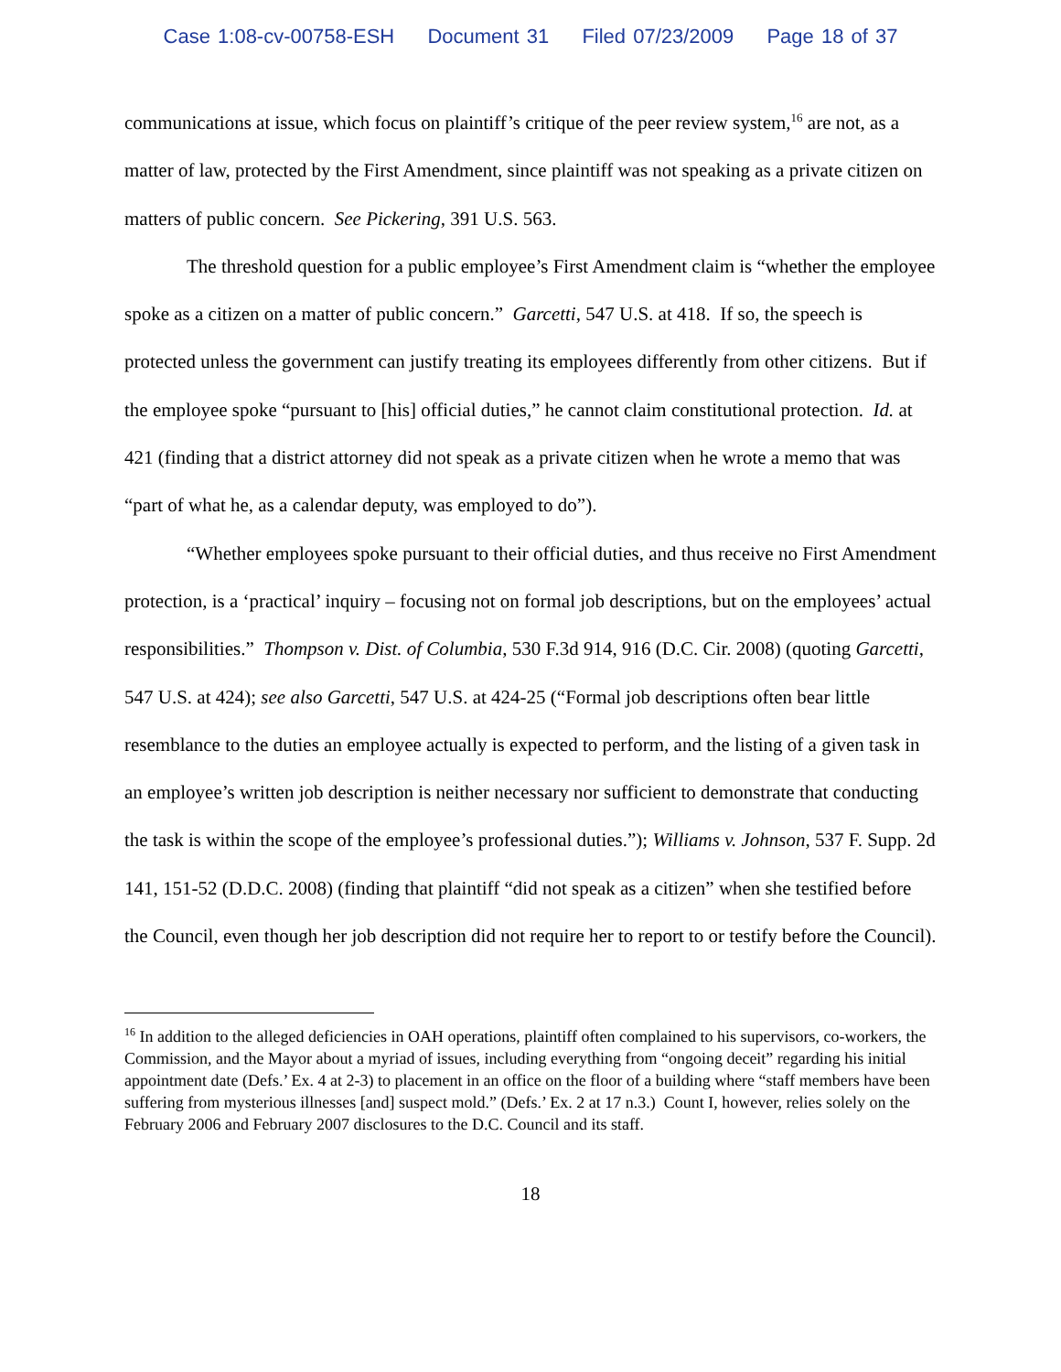Case 1:08-cv-00758-ESH Document 31 Filed 07/23/2009 Page 18 of 37
communications at issue, which focus on plaintiff’s critique of the peer review system,<sup>16</sup> are not, as a matter of law, protected by the First Amendment, since plaintiff was not speaking as a private citizen on matters of public concern. See Pickering, 391 U.S. 563.
The threshold question for a public employee’s First Amendment claim is “whether the employee spoke as a citizen on a matter of public concern.” Garcetti, 547 U.S. at 418. If so, the speech is protected unless the government can justify treating its employees differently from other citizens. But if the employee spoke “pursuant to [his] official duties,” he cannot claim constitutional protection. Id. at 421 (finding that a district attorney did not speak as a private citizen when he wrote a memo that was “part of what he, as a calendar deputy, was employed to do”).
“Whether employees spoke pursuant to their official duties, and thus receive no First Amendment protection, is a ‘practical’ inquiry – focusing not on formal job descriptions, but on the employees’ actual responsibilities.” Thompson v. Dist. of Columbia, 530 F.3d 914, 916 (D.C. Cir. 2008) (quoting Garcetti, 547 U.S. at 424); see also Garcetti, 547 U.S. at 424-25 (“Formal job descriptions often bear little resemblance to the duties an employee actually is expected to perform, and the listing of a given task in an employee’s written job description is neither necessary nor sufficient to demonstrate that conducting the task is within the scope of the employee’s professional duties.”); Williams v. Johnson, 537 F. Supp. 2d 141, 151-52 (D.D.C. 2008) (finding that plaintiff “did not speak as a citizen” when she testified before the Council, even though her job description did not require her to report to or testify before the Council).
<sup>16</sup> In addition to the alleged deficiencies in OAH operations, plaintiff often complained to his supervisors, co-workers, the Commission, and the Mayor about a myriad of issues, including everything from “ongoing deceit” regarding his initial appointment date (Defs.’ Ex. 4 at 2-3) to placement in an office on the floor of a building where “staff members have been suffering from mysterious illnesses [and] suspect mold.” (Defs.’ Ex. 2 at 17 n.3.) Count I, however, relies solely on the February 2006 and February 2007 disclosures to the D.C. Council and its staff.
18